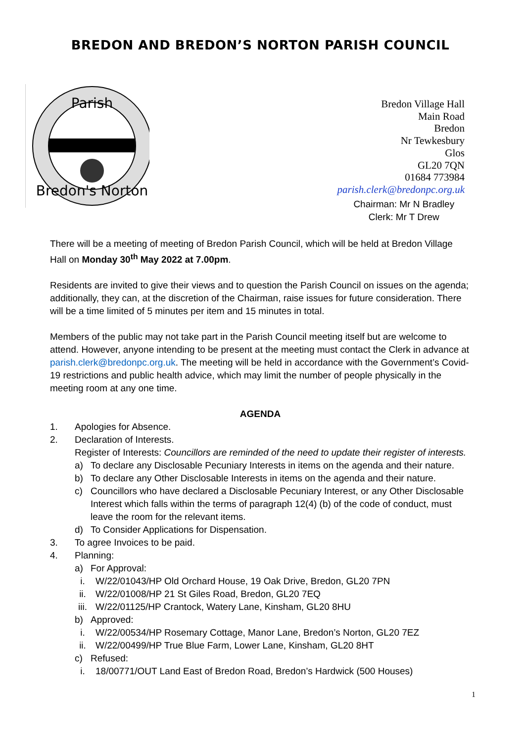BREDON AND BREDON’S NORTON PARISH COUNCIL
Parish
Bredon's Norton
Bredon Village Hall
Main Road
Bredon
Nr Tewkesbury
Glos
GL20 7QN
01684 773984
parish.clerk@bredonpc.org.uk
Chairman: Mr N Bradley
Clerk: Mr T Drew
There will be a meeting of meeting of Bredon Parish Council, which will be held at Bredon Village Hall on Monday 30<sup>th</sup> May 2022 at 7.00pm.
Residents are invited to give their views and to question the Parish Council on issues on the agenda; additionally, they can, at the discretion of the Chairman, raise issues for future consideration. There will be a time limited of 5 minutes per item and 15 minutes in total.
Members of the public may not take part in the Parish Council meeting itself but are welcome to attend. However, anyone intending to be present at the meeting must contact the Clerk in advance at parish.clerk@bredonpc.org.uk. The meeting will be held in accordance with the Government’s Covid-19 restrictions and public health advice, which may limit the number of people physically in the meeting room at any one time.
AGENDA
1. Apologies for Absence.
2. Declaration of Interests.
Register of Interests: Councillors are reminded of the need to update their register of interests.
a) To declare any Disclosable Pecuniary Interests in items on the agenda and their nature.
b) To declare any Other Disclosable Interests in items on the agenda and their nature.
c) Councillors who have declared a Disclosable Pecuniary Interest, or any Other Disclosable Interest which falls within the terms of paragraph 12(4) (b) of the code of conduct, must leave the room for the relevant items.
d) To Consider Applications for Dispensation.
3. To agree Invoices to be paid.
4. Planning:
a) For Approval:
i. W/22/01043/HP Old Orchard House, 19 Oak Drive, Bredon, GL20 7PN
ii. W/22/01008/HP 21 St Giles Road, Bredon, GL20 7EQ
iii. W/22/01125/HP Crantock, Watery Lane, Kinsham, GL20 8HU
b) Approved:
i. W/22/00534/HP Rosemary Cottage, Manor Lane, Bredon’s Norton, GL20 7EZ
ii. W/22/00499/HP True Blue Farm, Lower Lane, Kinsham, GL20 8HT
c) Refused:
i. 18/00771/OUT Land East of Bredon Road, Bredon’s Hardwick (500 Houses)
1